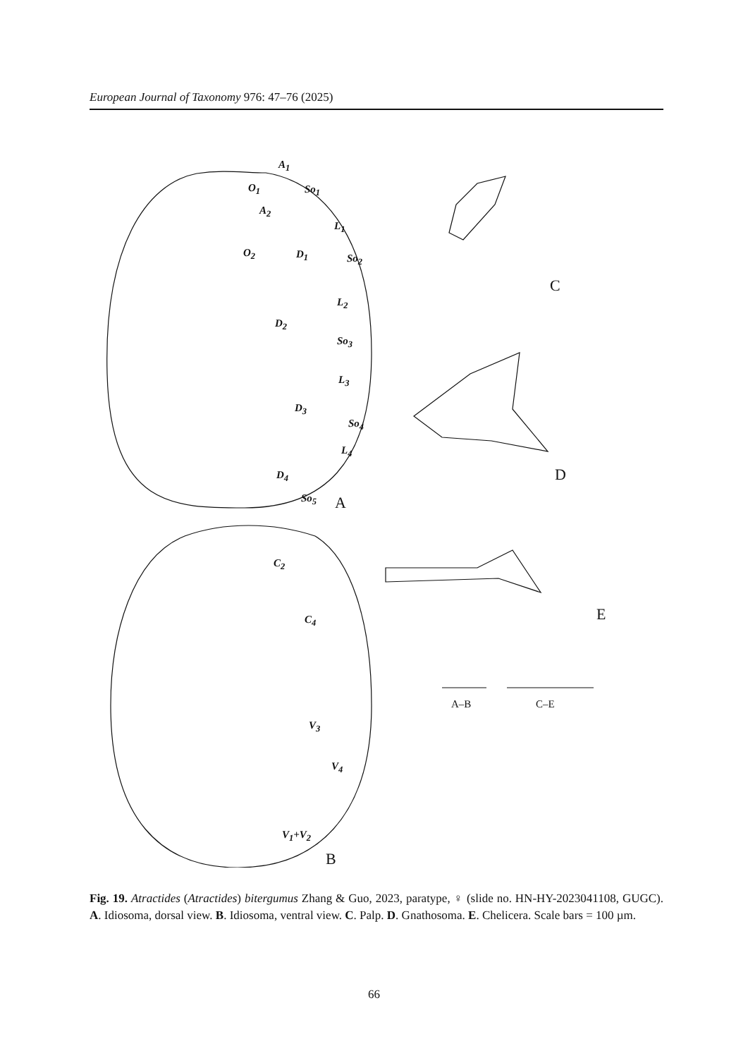European Journal of Taxonomy 976: 47–76 (2025)
A<sub>1</sub>
O<sub>1</sub> So<sub>1</sub>
A<sub>2</sub>
L<sub>1</sub>
O<sub>2</sub> D<sub>1</sub> So<sub>2</sub>
L<sub>2</sub>
D<sub>2</sub>
So<sub>3</sub>
L<sub>3</sub>
D<sub>3</sub>
So<sub>4</sub>
L<sub>4</sub>
D<sub>4</sub>
So<sub>5</sub> A
C
D
C<sub>2</sub>
C<sub>4</sub> E
A–B C–E
V<sub>3</sub>
V<sub>4</sub>
V<sub>1</sub>+V<sub>2</sub>
B
Fig. 19. Atractides (Atractides) bitergumus Zhang & Guo, 2023, paratype, ♀ (slide no. HN-HY-2023041108, GUGC). A. Idiosoma, dorsal view. B. Idiosoma, ventral view. C. Palp. D. Gnathosoma. E. Chelicera. Scale bars = 100 µm.
66